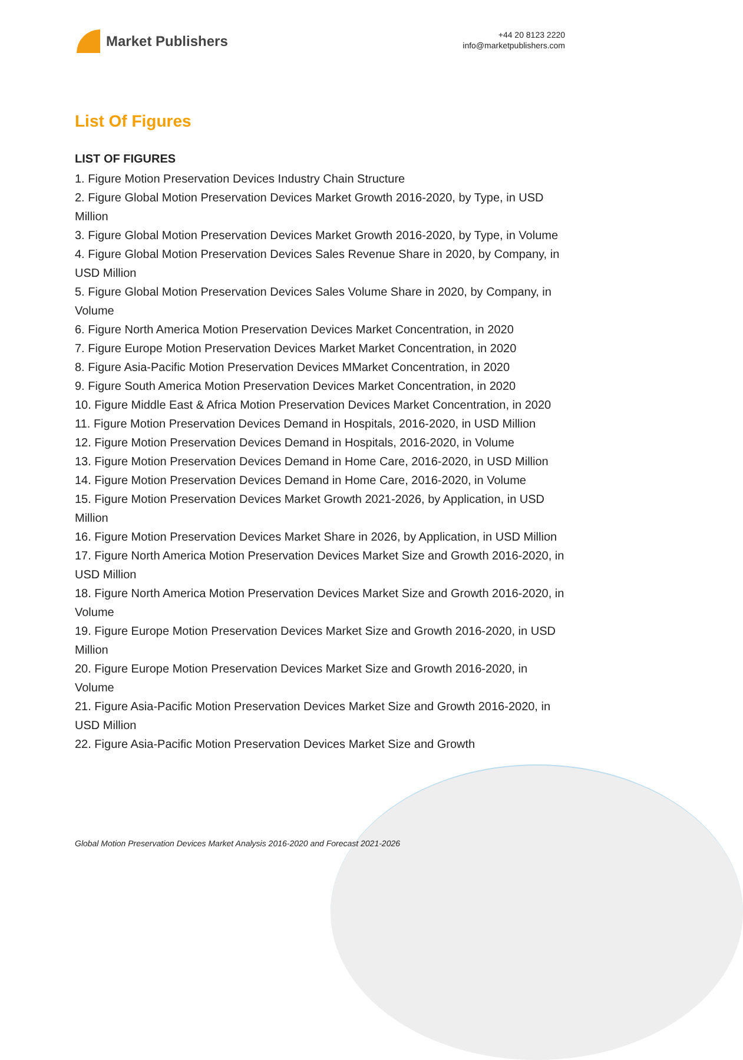Market Publishers
+44 20 8123 2220
info@marketpublishers.com
List Of Figures
LIST OF FIGURES
1. Figure Motion Preservation Devices Industry Chain Structure
2. Figure Global Motion Preservation Devices Market Growth 2016-2020, by Type, in USD Million
3. Figure Global Motion Preservation Devices Market Growth 2016-2020, by Type, in Volume
4. Figure Global Motion Preservation Devices Sales Revenue Share in 2020, by Company, in USD Million
5. Figure Global Motion Preservation Devices Sales Volume Share in 2020, by Company, in Volume
6. Figure North America Motion Preservation Devices Market Concentration, in 2020
7. Figure Europe Motion Preservation Devices Market Market Concentration, in 2020
8. Figure Asia-Pacific Motion Preservation Devices MMarket Concentration, in 2020
9. Figure South America Motion Preservation Devices Market Concentration, in 2020
10. Figure Middle East & Africa Motion Preservation Devices Market Concentration, in 2020
11. Figure Motion Preservation Devices Demand in Hospitals, 2016-2020, in USD Million
12. Figure Motion Preservation Devices Demand in Hospitals, 2016-2020, in Volume
13. Figure Motion Preservation Devices Demand in Home Care, 2016-2020, in USD Million
14. Figure Motion Preservation Devices Demand in Home Care, 2016-2020, in Volume
15. Figure Motion Preservation Devices Market Growth 2021-2026, by Application, in USD Million
16. Figure Motion Preservation Devices Market Share in 2026, by Application, in USD Million
17. Figure North America Motion Preservation Devices Market Size and Growth 2016-2020, in USD Million
18. Figure North America Motion Preservation Devices Market Size and Growth 2016-2020, in Volume
19. Figure Europe Motion Preservation Devices Market Size and Growth 2016-2020, in USD Million
20. Figure Europe Motion Preservation Devices Market Size and Growth 2016-2020, in Volume
21. Figure Asia-Pacific Motion Preservation Devices Market Size and Growth 2016-2020, in USD Million
22. Figure Asia-Pacific Motion Preservation Devices Market Size and Growth
Global Motion Preservation Devices Market Analysis 2016-2020 and Forecast 2021-2026